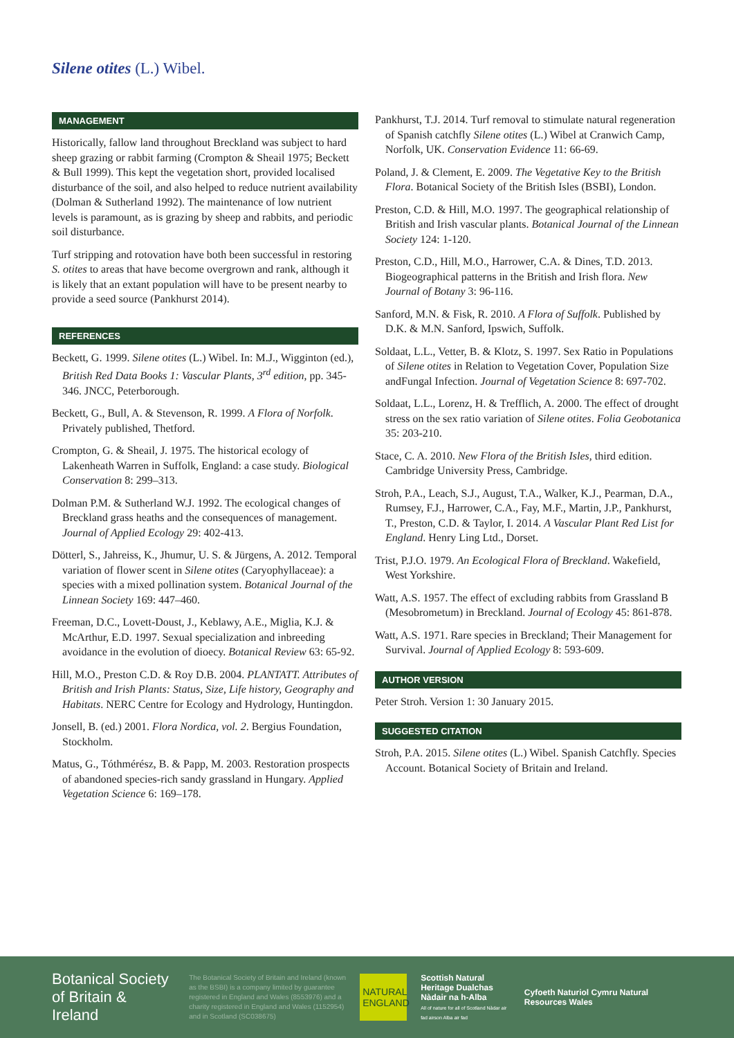Silene otites (L.) Wibel.
MANAGEMENT
Historically, fallow land throughout Breckland was subject to hard sheep grazing or rabbit farming (Crompton & Sheail 1975; Beckett & Bull 1999). This kept the vegetation short, provided localised disturbance of the soil, and also helped to reduce nutrient availability (Dolman & Sutherland 1992). The maintenance of low nutrient levels is paramount, as is grazing by sheep and rabbits, and periodic soil disturbance.
Turf stripping and rotovation have both been successful in restoring S. otites to areas that have become overgrown and rank, although it is likely that an extant population will have to be present nearby to provide a seed source (Pankhurst 2014).
REFERENCES
Beckett, G. 1999. Silene otites (L.) Wibel. In: M.J., Wigginton (ed.), British Red Data Books 1: Vascular Plants, 3<sup>rd</sup> edition, pp. 345-346. JNCC, Peterborough.
Beckett, G., Bull, A. & Stevenson, R. 1999. A Flora of Norfolk. Privately published, Thetford.
Crompton, G. & Sheail, J. 1975. The historical ecology of Lakenheath Warren in Suffolk, England: a case study. Biological Conservation 8: 299–313.
Dolman P.M. & Sutherland W.J. 1992. The ecological changes of Breckland grass heaths and the consequences of management. Journal of Applied Ecology 29: 402-413.
Dötterl, S., Jahreiss, K., Jhumur, U. S. & Jürgens, A. 2012. Temporal variation of flower scent in Silene otites (Caryophyllaceae): a species with a mixed pollination system. Botanical Journal of the Linnean Society 169: 447–460.
Freeman, D.C., Lovett-Doust, J., Keblawy, A.E., Miglia, K.J. & McArthur, E.D. 1997. Sexual specialization and inbreeding avoidance in the evolution of dioecy. Botanical Review 63: 65-92.
Hill, M.O., Preston C.D. & Roy D.B. 2004. PLANTATT. Attributes of British and Irish Plants: Status, Size, Life history, Geography and Habitats. NERC Centre for Ecology and Hydrology, Huntingdon.
Jonsell, B. (ed.) 2001. Flora Nordica, vol. 2. Bergius Foundation, Stockholm.
Matus, G., Tóthmérész, B. & Papp, M. 2003. Restoration prospects of abandoned species-rich sandy grassland in Hungary. Applied Vegetation Science 6: 169–178.
Pankhurst, T.J. 2014. Turf removal to stimulate natural regeneration of Spanish catchfly Silene otites (L.) Wibel at Cranwich Camp, Norfolk, UK. Conservation Evidence 11: 66-69.
Poland, J. & Clement, E. 2009. The Vegetative Key to the British Flora. Botanical Society of the British Isles (BSBI), London.
Preston, C.D. & Hill, M.O. 1997. The geographical relationship of British and Irish vascular plants. Botanical Journal of the Linnean Society 124: 1-120.
Preston, C.D., Hill, M.O., Harrower, C.A. & Dines, T.D. 2013. Biogeographical patterns in the British and Irish flora. New Journal of Botany 3: 96-116.
Sanford, M.N. & Fisk, R. 2010. A Flora of Suffolk. Published by D.K. & M.N. Sanford, Ipswich, Suffolk.
Soldaat, L.L., Vetter, B. & Klotz, S. 1997. Sex Ratio in Populations of Silene otites in Relation to Vegetation Cover, Population Size andFungal Infection. Journal of Vegetation Science 8: 697-702.
Soldaat, L.L., Lorenz, H. & Trefflich, A. 2000. The effect of drought stress on the sex ratio variation of Silene otites. Folia Geobotanica 35: 203-210.
Stace, C. A. 2010. New Flora of the British Isles, third edition. Cambridge University Press, Cambridge.
Stroh, P.A., Leach, S.J., August, T.A., Walker, K.J., Pearman, D.A., Rumsey, F.J., Harrower, C.A., Fay, M.F., Martin, J.P., Pankhurst, T., Preston, C.D. & Taylor, I. 2014. A Vascular Plant Red List for England. Henry Ling Ltd., Dorset.
Trist, P.J.O. 1979. An Ecological Flora of Breckland. Wakefield, West Yorkshire.
Watt, A.S. 1957. The effect of excluding rabbits from Grassland B (Mesobrometum) in Breckland. Journal of Ecology 45: 861-878.
Watt, A.S. 1971. Rare species in Breckland; Their Management for Survival. Journal of Applied Ecology 8: 593-609.
AUTHOR VERSION
Peter Stroh. Version 1: 30 January 2015.
SUGGESTED CITATION
Stroh, P.A. 2015. Silene otites (L.) Wibel. Spanish Catchfly. Species Account. Botanical Society of Britain and Ireland.
Botanical Society of Britain & Ireland
The Botanical Society of Britain and Ireland (known as the BSBI) is a company limited by guarantee registered in England and Wales (8553976) and a charity registered in England and Wales (1152954) and in Scotland (SC038675)
NATURAL ENGLAND
Scottish Natural Heritage Dualchas Nàdair na h-Alba
All of nature for all of Scotland Nàdar air fad airson Alba air fad
Cyfoeth Naturiol Cymru Natural Resources Wales